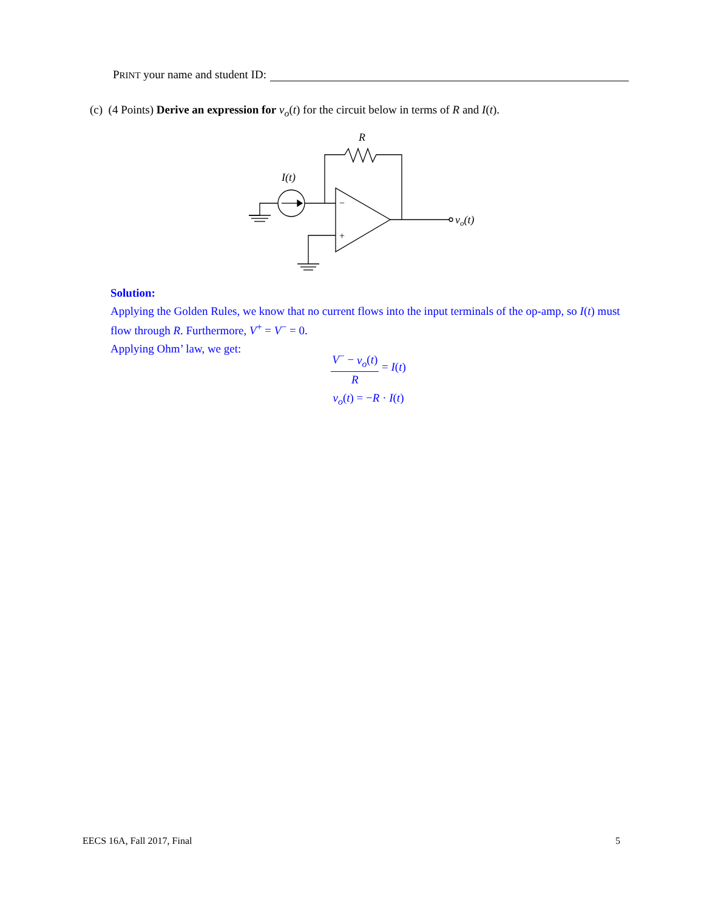PRINT your name and student ID:
(c) (4 Points) Derive an expression for v<sub>o</sub>(t) for the circuit below in terms of R and I(t).
R
I(t)
−
+
vo(t)
Solution:
Applying the Golden Rules, we know that no current flows into the input terminals of the op-amp, so I(t) must flow through R. Furthermore, V<sup>+</sup> = V<sup>−</sup> = 0.
Applying Ohm’ law, we get:
V<sup>−</sup> − v<sub>o</sub>(t) R = I(t)
v<sub>o</sub>(t) = −R · I(t)
EECS 16A, Fall 2017, Final 5